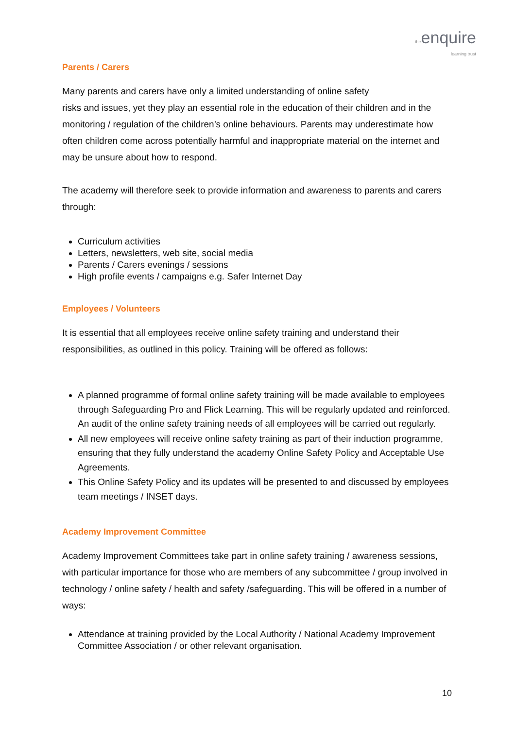the enquire
learning trust
Parents / Carers
Many parents and carers have only a limited understanding of online safety
risks and issues, yet they play an essential role in the education of their children and in the monitoring / regulation of the children’s online behaviours. Parents may underestimate how often children come across potentially harmful and inappropriate material on the internet and may be unsure about how to respond.
The academy will therefore seek to provide information and awareness to parents and carers through:
Curriculum activities
Letters, newsletters, web site, social media
Parents / Carers evenings / sessions
High profile events / campaigns e.g. Safer Internet Day
Employees / Volunteers
It is essential that all employees receive online safety training and understand their responsibilities, as outlined in this policy. Training will be offered as follows:
A planned programme of formal online safety training will be made available to employees through Safeguarding Pro and Flick Learning. This will be regularly updated and reinforced. An audit of the online safety training needs of all employees will be carried out regularly.
All new employees will receive online safety training as part of their induction programme, ensuring that they fully understand the academy Online Safety Policy and Acceptable Use Agreements.
This Online Safety Policy and its updates will be presented to and discussed by employees team meetings / INSET days.
Academy Improvement Committee
Academy Improvement Committees take part in online safety training / awareness sessions, with particular importance for those who are members of any subcommittee / group involved in technology / online safety / health and safety /safeguarding. This will be offered in a number of ways:
Attendance at training provided by the Local Authority / National Academy Improvement Committee Association / or other relevant organisation.
10